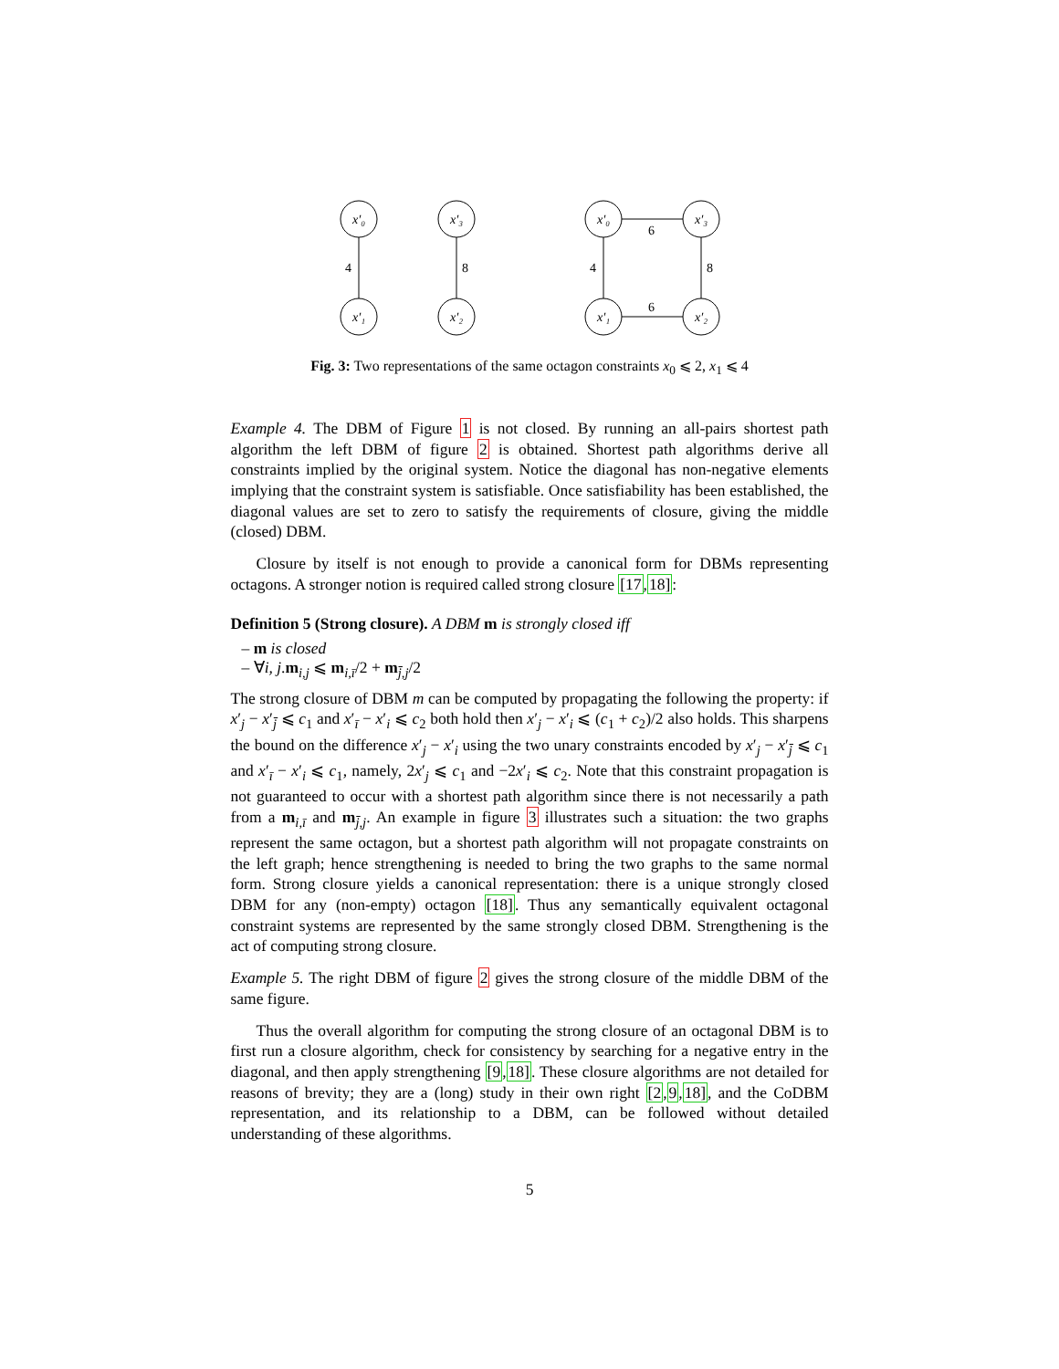x′₀
x′₁
x′₃
x′₂
x′₀
x′₁
x′₃
x′₂
4
8
4
8
6
6
Fig. 3: Two representations of the same octagon constraints x<sub>0</sub> ⩽ 2, x<sub>1</sub> ⩽ 4
Example 4. The DBM of Figure 1 is not closed. By running an all-pairs shortest path algorithm the left DBM of figure 2 is obtained. Shortest path algorithms derive all constraints implied by the original system. Notice the diagonal has non-negative elements implying that the constraint system is satisfiable. Once satisfiability has been established, the diagonal values are set to zero to satisfy the requirements of closure, giving the middle (closed) DBM.
Closure by itself is not enough to provide a canonical form for DBMs representing octagons. A stronger notion is required called strong closure [17,18]:
Definition 5 (Strong closure). A DBM m is strongly closed iff
– m is closed
– ∀i, j.m<sub>i,j</sub> ⩽ m<sub>i,ī</sub>/2 + m<sub>j̄,j</sub>/2
The strong closure of DBM m can be computed by propagating the following the property: if x′<sub>j</sub> − x′<sub>j̄</sub> ⩽ c<sub>1</sub> and x′<sub>ī</sub> − x′<sub>i</sub> ⩽ c<sub>2</sub> both hold then x′<sub>j</sub> − x′<sub>i</sub> ⩽ (c<sub>1</sub> + c<sub>2</sub>)/2 also holds. This sharpens the bound on the difference x′<sub>j</sub> − x′<sub>i</sub> using the two unary constraints encoded by x′<sub>j</sub> − x′<sub>j̄</sub> ⩽ c<sub>1</sub> and x′<sub>ī</sub> − x′<sub>i</sub> ⩽ c<sub>1</sub>, namely, 2x′<sub>j</sub> ⩽ c<sub>1</sub> and −2x′<sub>i</sub> ⩽ c<sub>2</sub>. Note that this constraint propagation is not guaranteed to occur with a shortest path algorithm since there is not necessarily a path from a m<sub>i,ī</sub> and m<sub>j̄,j</sub>. An example in figure 3 illustrates such a situation: the two graphs represent the same octagon, but a shortest path algorithm will not propagate constraints on the left graph; hence strengthening is needed to bring the two graphs to the same normal form. Strong closure yields a canonical representation: there is a unique strongly closed DBM for any (non-empty) octagon [18]. Thus any semantically equivalent octagonal constraint systems are represented by the same strongly closed DBM. Strengthening is the act of computing strong closure.
Example 5. The right DBM of figure 2 gives the strong closure of the middle DBM of the same figure.
Thus the overall algorithm for computing the strong closure of an octagonal DBM is to first run a closure algorithm, check for consistency by searching for a negative entry in the diagonal, and then apply strengthening [9,18]. These closure algorithms are not detailed for reasons of brevity; they are a (long) study in their own right [2,9,18], and the CoDBM representation, and its relationship to a DBM, can be followed without detailed understanding of these algorithms.
5